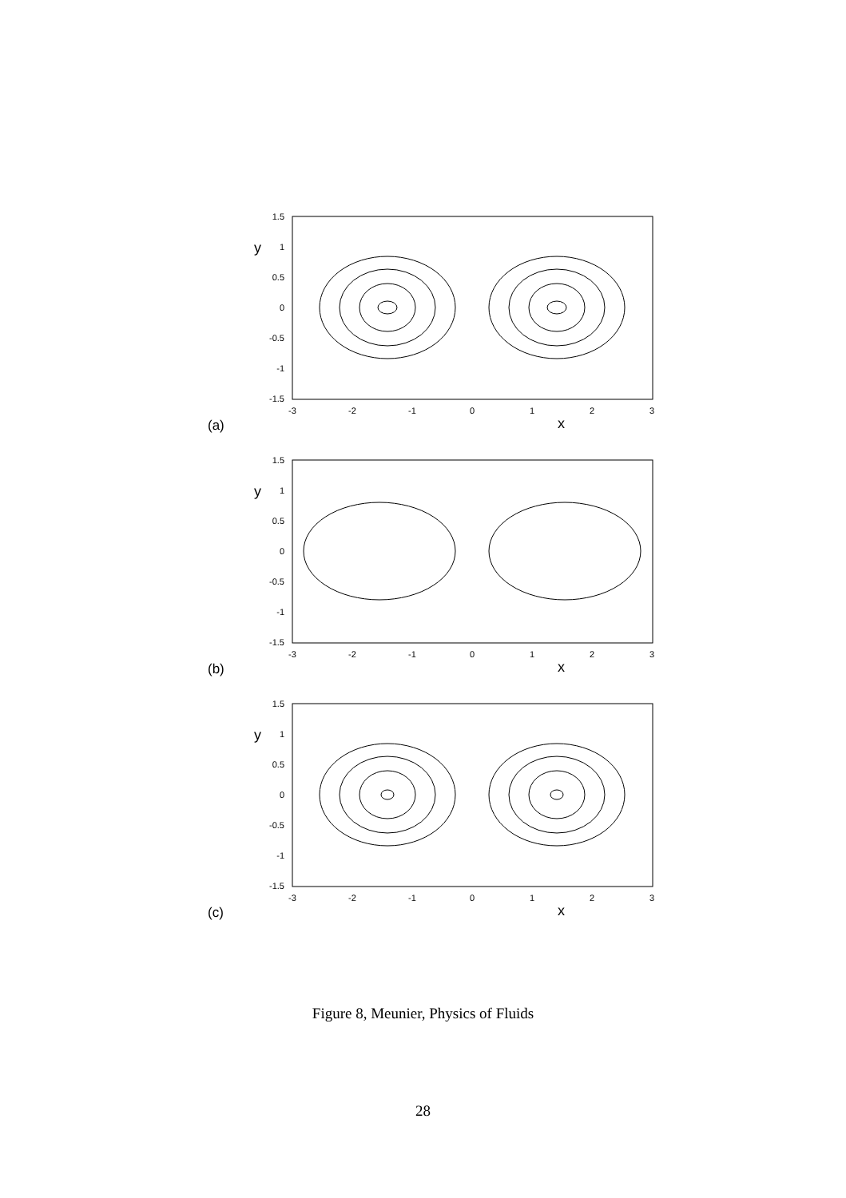y
(a)
x
1.5
1
0.5
0
-0.5
-1
-1.5
-3
-2
-1
0
1
2
3
y
(b)
x
1.5
1
0.5
0
-0.5
-1
-1.5
-3
-2
-1
0
1
2
3
y
(c)
x
1.5
1
0.5
0
-0.5
-1
-1.5
-3
-2
-1
0
1
2
3
Figure 8, Meunier, Physics of Fluids
28